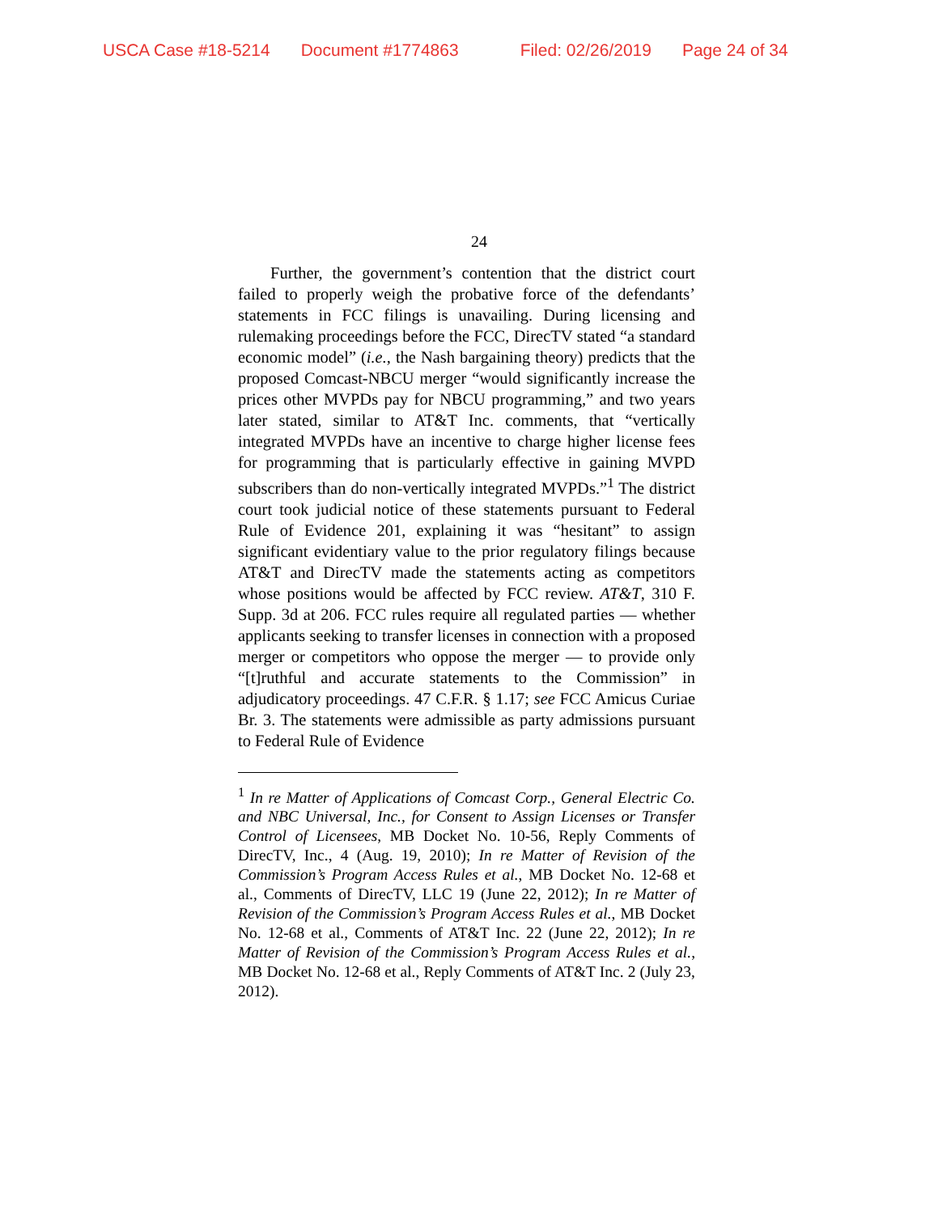USCA Case #18-5214 Document #1774863 Filed: 02/26/2019 Page 24 of 34
24
Further, the government’s contention that the district court failed to properly weigh the probative force of the defendants’ statements in FCC filings is unavailing. During licensing and rulemaking proceedings before the FCC, DirecTV stated “a standard economic model” (i.e., the Nash bargaining theory) predicts that the proposed Comcast-NBCU merger “would significantly increase the prices other MVPDs pay for NBCU programming,” and two years later stated, similar to AT&T Inc. comments, that “vertically integrated MVPDs have an incentive to charge higher license fees for programming that is particularly effective in gaining MVPD subscribers than do non-vertically integrated MVPDs.”<sup>1</sup> The district court took judicial notice of these statements pursuant to Federal Rule of Evidence 201, explaining it was “hesitant” to assign significant evidentiary value to the prior regulatory filings because AT&T and DirecTV made the statements acting as competitors whose positions would be affected by FCC review. AT&T, 310 F. Supp. 3d at 206. FCC rules require all regulated parties — whether applicants seeking to transfer licenses in connection with a proposed merger or competitors who oppose the merger — to provide only “[t]ruthful and accurate statements to the Commission” in adjudicatory proceedings. 47 C.F.R. § 1.17; see FCC Amicus Curiae Br. 3. The statements were admissible as party admissions pursuant to Federal Rule of Evidence
<sup>1</sup> In re Matter of Applications of Comcast Corp., General Electric Co. and NBC Universal, Inc., for Consent to Assign Licenses or Transfer Control of Licensees, MB Docket No. 10-56, Reply Comments of DirecTV, Inc., 4 (Aug. 19, 2010); In re Matter of Revision of the Commission’s Program Access Rules et al., MB Docket No. 12-68 et al., Comments of DirecTV, LLC 19 (June 22, 2012); In re Matter of Revision of the Commission’s Program Access Rules et al., MB Docket No. 12-68 et al., Comments of AT&T Inc. 22 (June 22, 2012); In re Matter of Revision of the Commission’s Program Access Rules et al., MB Docket No. 12-68 et al., Reply Comments of AT&T Inc. 2 (July 23, 2012).